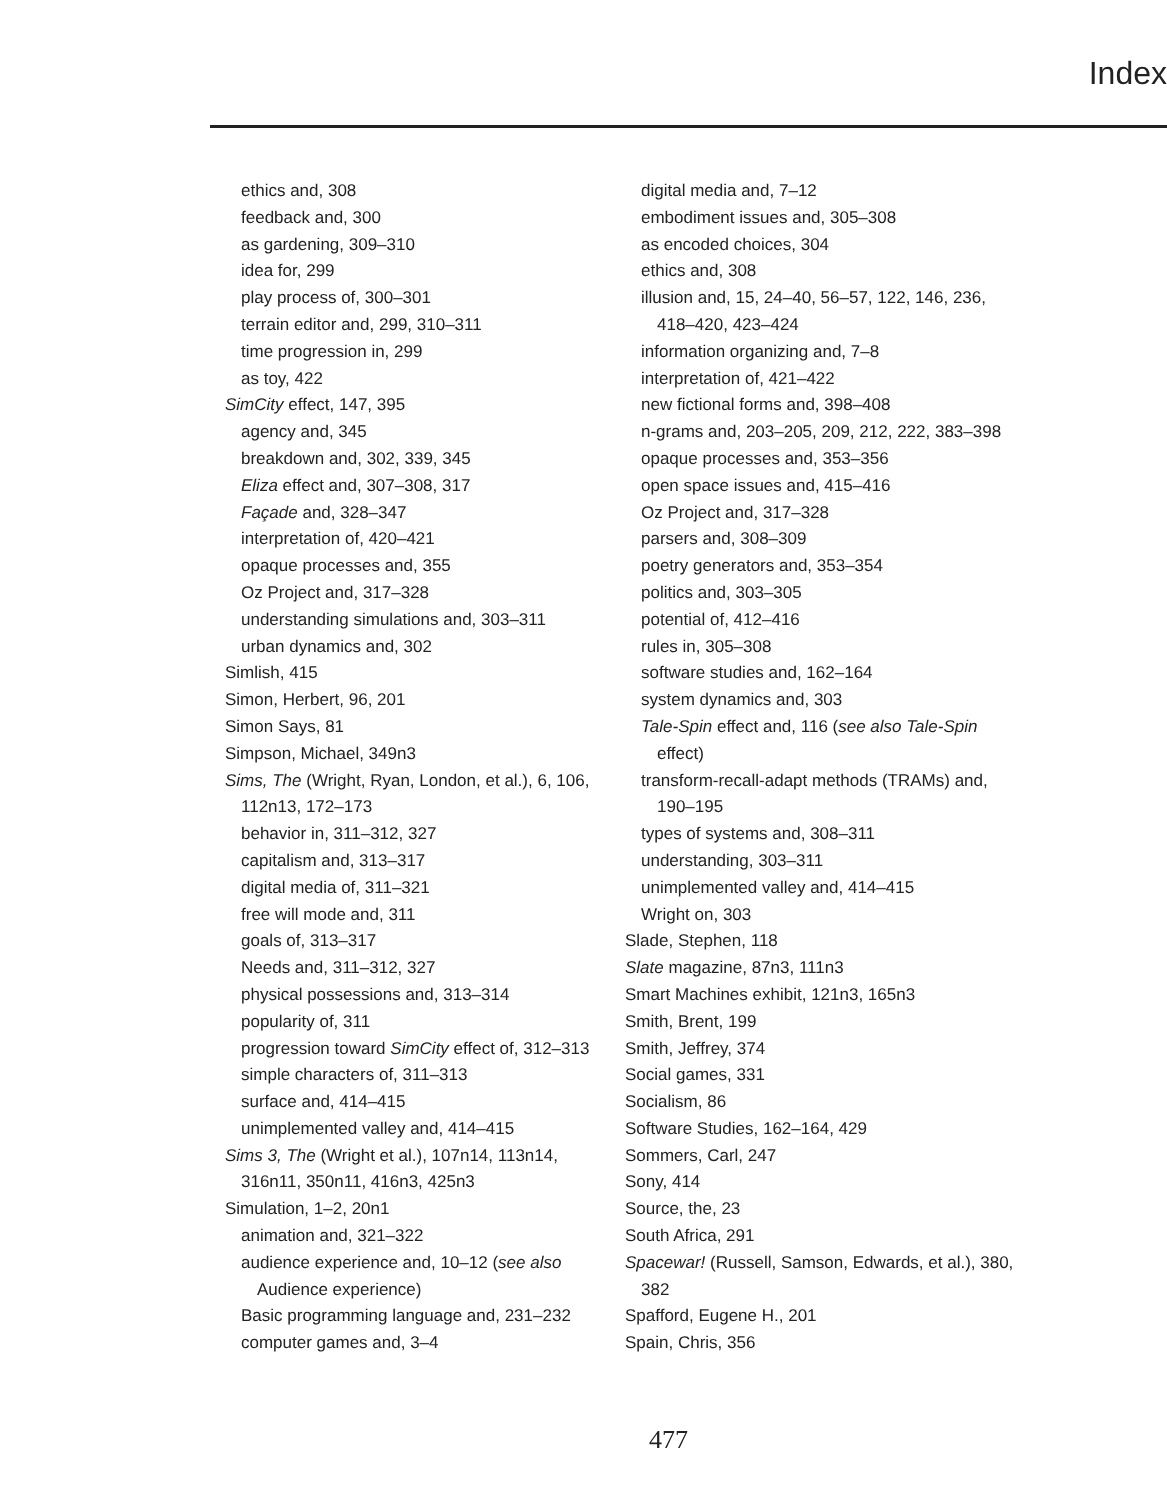Index
ethics and, 308
feedback and, 300
as gardening, 309–310
idea for, 299
play process of, 300–301
terrain editor and, 299, 310–311
time progression in, 299
as toy, 422
SimCity effect, 147, 395
agency and, 345
breakdown and, 302, 339, 345
Eliza effect and, 307–308, 317
Façade and, 328–347
interpretation of, 420–421
opaque processes and, 355
Oz Project and, 317–328
understanding simulations and, 303–311
urban dynamics and, 302
Simlish, 415
Simon, Herbert, 96, 201
Simon Says, 81
Simpson, Michael, 349n3
Sims, The (Wright, Ryan, London, et al.), 6, 106, 112n13, 172–173
behavior in, 311–312, 327
capitalism and, 313–317
digital media of, 311–321
free will mode and, 311
goals of, 313–317
Needs and, 311–312, 327
physical possessions and, 313–314
popularity of, 311
progression toward SimCity effect of, 312–313
simple characters of, 311–313
surface and, 414–415
unimplemented valley and, 414–415
Sims 3, The (Wright et al.), 107n14, 113n14, 316n11, 350n11, 416n3, 425n3
Simulation, 1–2, 20n1
animation and, 321–322
audience experience and, 10–12 (see also Audience experience)
Basic programming language and, 231–232
computer games and, 3–4
digital media and, 7–12
embodiment issues and, 305–308
as encoded choices, 304
ethics and, 308
illusion and, 15, 24–40, 56–57, 122, 146, 236, 418–420, 423–424
information organizing and, 7–8
interpretation of, 421–422
new fictional forms and, 398–408
n-grams and, 203–205, 209, 212, 222, 383–398
opaque processes and, 353–356
open space issues and, 415–416
Oz Project and, 317–328
parsers and, 308–309
poetry generators and, 353–354
politics and, 303–305
potential of, 412–416
rules in, 305–308
software studies and, 162–164
system dynamics and, 303
Tale-Spin effect and, 116 (see also Tale-Spin effect)
transform-recall-adapt methods (TRAMs) and, 190–195
types of systems and, 308–311
understanding, 303–311
unimplemented valley and, 414–415
Wright on, 303
Slade, Stephen, 118
Slate magazine, 87n3, 111n3
Smart Machines exhibit, 121n3, 165n3
Smith, Brent, 199
Smith, Jeffrey, 374
Social games, 331
Socialism, 86
Software Studies, 162–164, 429
Sommers, Carl, 247
Sony, 414
Source, the, 23
South Africa, 291
Spacewar! (Russell, Samson, Edwards, et al.), 380, 382
Spafford, Eugene H., 201
Spain, Chris, 356
477